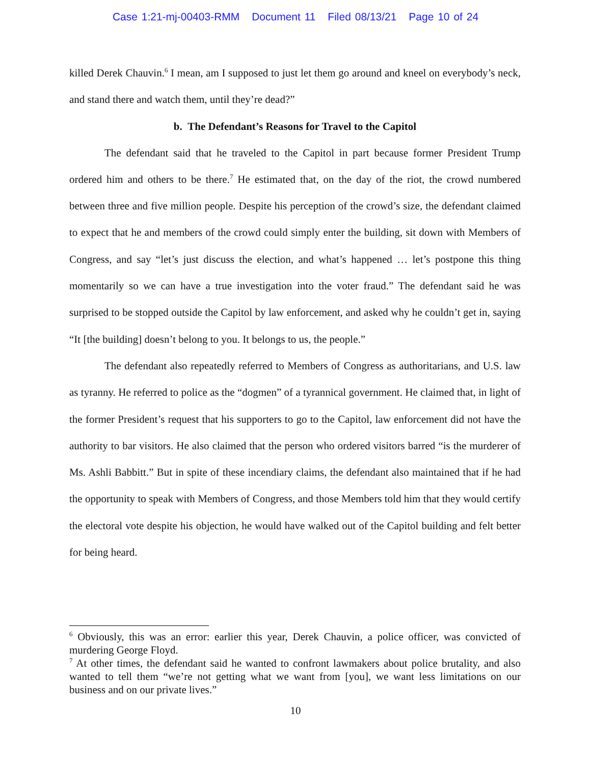Case 1:21-mj-00403-RMM Document 11 Filed 08/13/21 Page 10 of 24
killed Derek Chauvin.<sup>6</sup> I mean, am I supposed to just let them go around and kneel on everybody’s neck, and stand there and watch them, until they’re dead?”
b. The Defendant’s Reasons for Travel to the Capitol
The defendant said that he traveled to the Capitol in part because former President Trump ordered him and others to be there.<sup>7</sup> He estimated that, on the day of the riot, the crowd numbered between three and five million people. Despite his perception of the crowd’s size, the defendant claimed to expect that he and members of the crowd could simply enter the building, sit down with Members of Congress, and say “let’s just discuss the election, and what’s happened … let’s postpone this thing momentarily so we can have a true investigation into the voter fraud.” The defendant said he was surprised to be stopped outside the Capitol by law enforcement, and asked why he couldn’t get in, saying “It [the building] doesn’t belong to you. It belongs to us, the people.”
The defendant also repeatedly referred to Members of Congress as authoritarians, and U.S. law as tyranny. He referred to police as the “dogmen” of a tyrannical government. He claimed that, in light of the former President’s request that his supporters to go to the Capitol, law enforcement did not have the authority to bar visitors. He also claimed that the person who ordered visitors barred “is the murderer of Ms. Ashli Babbitt.” But in spite of these incendiary claims, the defendant also maintained that if he had the opportunity to speak with Members of Congress, and those Members told him that they would certify the electoral vote despite his objection, he would have walked out of the Capitol building and felt better for being heard.
<sup>6</sup> Obviously, this was an error: earlier this year, Derek Chauvin, a police officer, was convicted of murdering George Floyd.
<sup>7</sup> At other times, the defendant said he wanted to confront lawmakers about police brutality, and also wanted to tell them “we’re not getting what we want from [you], we want less limitations on our business and on our private lives.”
10